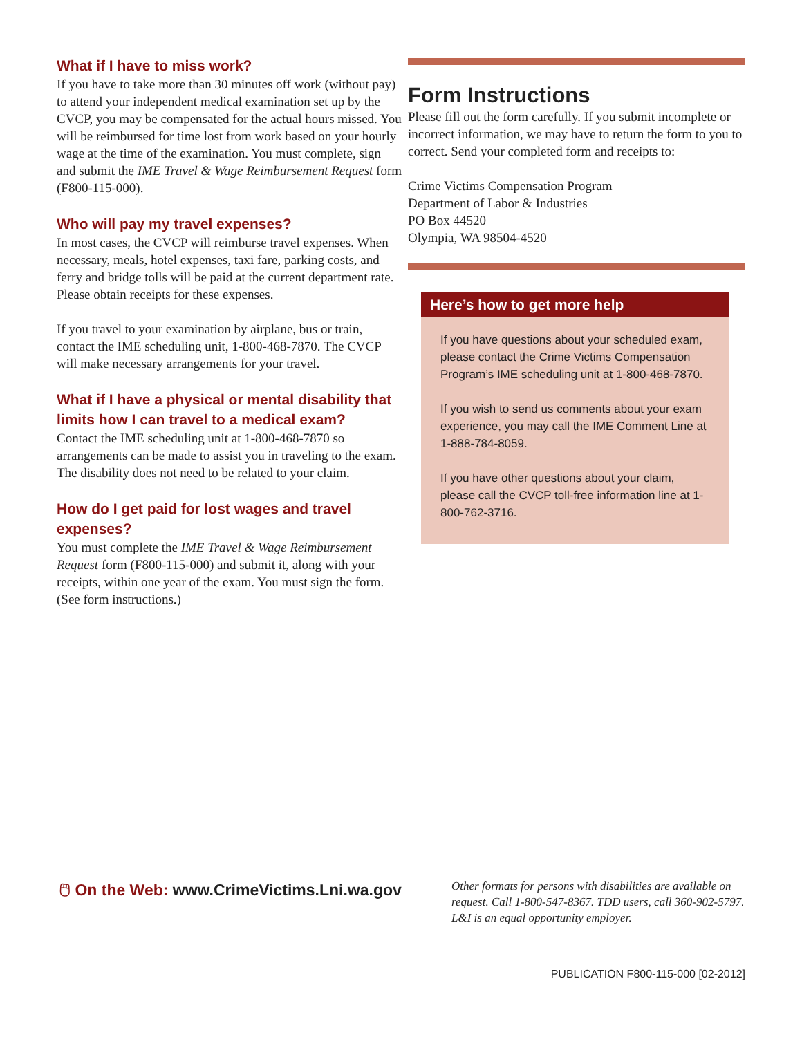What if I have to miss work?
If you have to take more than 30 minutes off work (without pay) to attend your independent medical examination set up by the CVCP, you may be compensated for the actual hours missed. You will be reimbursed for time lost from work based on your hourly wage at the time of the examination. You must complete, sign and submit the IME Travel & Wage Reimbursement Request form (F800-115-000).
Who will pay my travel expenses?
In most cases, the CVCP will reimburse travel expenses. When necessary, meals, hotel expenses, taxi fare, parking costs, and ferry and bridge tolls will be paid at the current department rate. Please obtain receipts for these expenses.
If you travel to your examination by airplane, bus or train, contact the IME scheduling unit, 1-800-468-7870. The CVCP will make necessary arrangements for your travel.
What if I have a physical or mental disability that limits how I can travel to a medical exam?
Contact the IME scheduling unit at 1-800-468-7870 so arrangements can be made to assist you in traveling to the exam. The disability does not need to be related to your claim.
How do I get paid for lost wages and travel expenses?
You must complete the IME Travel & Wage Reimbursement Request form (F800-115-000) and submit it, along with your receipts, within one year of the exam. You must sign the form. (See form instructions.)
Form Instructions
Please fill out the form carefully. If you submit incomplete or incorrect information, we may have to return the form to you to correct. Send your completed form and receipts to:
Crime Victims Compensation Program
Department of Labor & Industries
PO Box 44520
Olympia, WA 98504-4520
Here’s how to get more help
If you have questions about your scheduled exam, please contact the Crime Victims Compensation Program’s IME scheduling unit at 1-800-468-7870.
If you wish to send us comments about your exam experience, you may call the IME Comment Line at 1-888-784-8059.
If you have other questions about your claim, please call the CVCP toll-free information line at 1-800-762-3716.
🖱 On the Web: www.CrimeVictims.Lni.wa.gov
Other formats for persons with disabilities are available on request. Call 1-800-547-8367. TDD users, call 360-902-5797. L&I is an equal opportunity employer.
PUBLICATION F800-115-000 [02-2012]